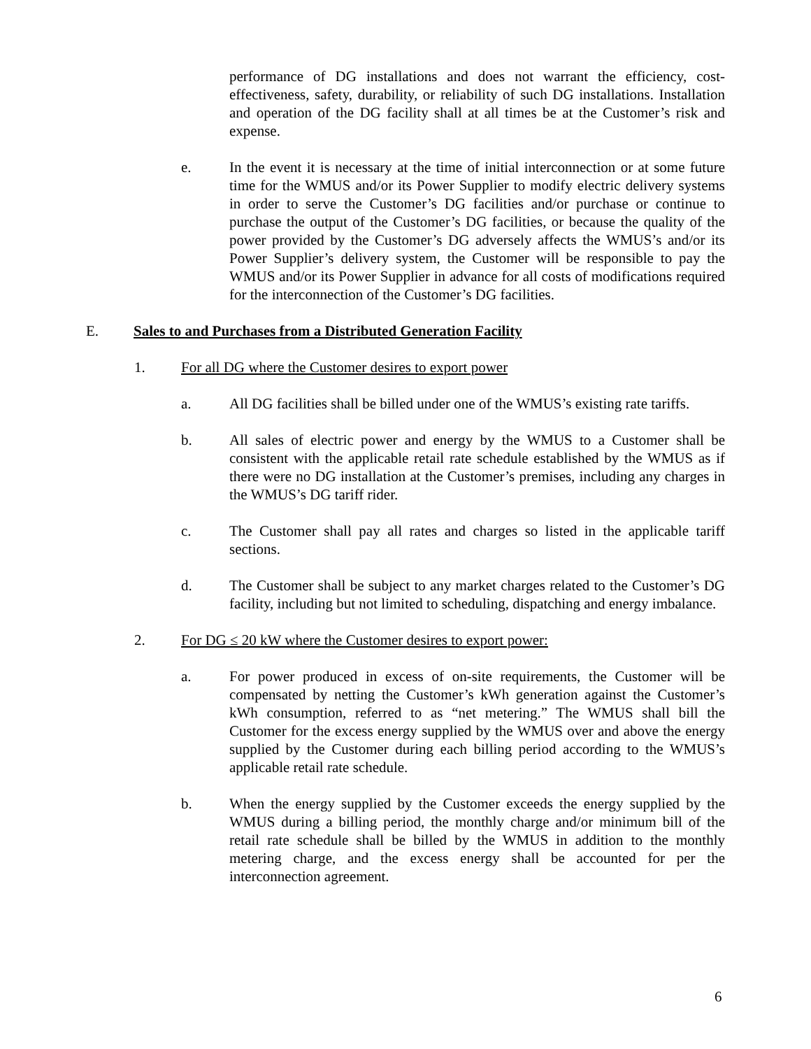performance of DG installations and does not warrant the efficiency, cost-effectiveness, safety, durability, or reliability of such DG installations. Installation and operation of the DG facility shall at all times be at the Customer’s risk and expense.
e. In the event it is necessary at the time of initial interconnection or at some future time for the WMUS and/or its Power Supplier to modify electric delivery systems in order to serve the Customer’s DG facilities and/or purchase or continue to purchase the output of the Customer’s DG facilities, or because the quality of the power provided by the Customer’s DG adversely affects the WMUS’s and/or its Power Supplier’s delivery system, the Customer will be responsible to pay the WMUS and/or its Power Supplier in advance for all costs of modifications required for the interconnection of the Customer’s DG facilities.
E. Sales to and Purchases from a Distributed Generation Facility
1. For all DG where the Customer desires to export power
a. All DG facilities shall be billed under one of the WMUS’s existing rate tariffs.
b. All sales of electric power and energy by the WMUS to a Customer shall be consistent with the applicable retail rate schedule established by the WMUS as if there were no DG installation at the Customer’s premises, including any charges in the WMUS’s DG tariff rider.
c. The Customer shall pay all rates and charges so listed in the applicable tariff sections.
d. The Customer shall be subject to any market charges related to the Customer’s DG facility, including but not limited to scheduling, dispatching and energy imbalance.
2. For DG ≤ 20 kW where the Customer desires to export power:
a. For power produced in excess of on-site requirements, the Customer will be compensated by netting the Customer’s kWh generation against the Customer’s kWh consumption, referred to as “net metering.” The WMUS shall bill the Customer for the excess energy supplied by the WMUS over and above the energy supplied by the Customer during each billing period according to the WMUS’s applicable retail rate schedule.
b. When the energy supplied by the Customer exceeds the energy supplied by the WMUS during a billing period, the monthly charge and/or minimum bill of the retail rate schedule shall be billed by the WMUS in addition to the monthly metering charge, and the excess energy shall be accounted for per the interconnection agreement.
6